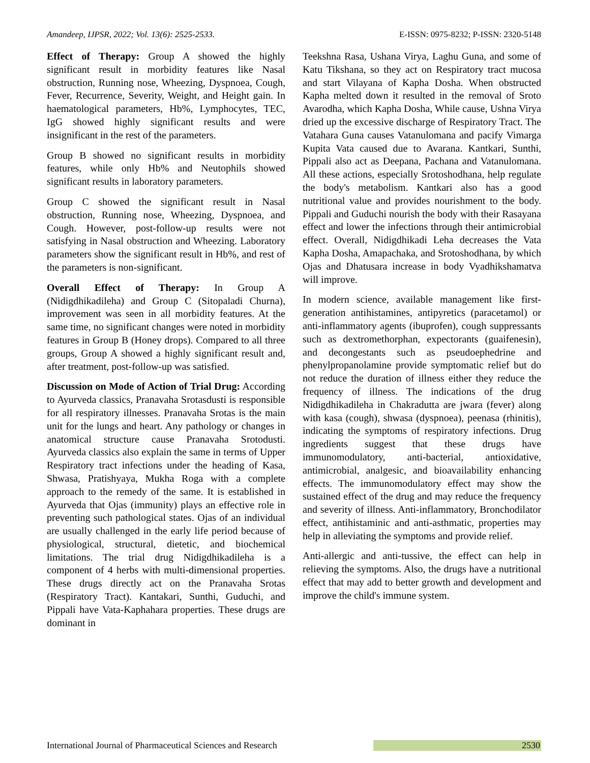Amandeep, IJPSR, 2022; Vol. 13(6): 2525-2533. E-ISSN: 0975-8232; P-ISSN: 2320-5148
Effect of Therapy: Group A showed the highly significant result in morbidity features like Nasal obstruction, Running nose, Wheezing, Dyspnoea, Cough, Fever, Recurrence, Severity, Weight, and Height gain. In haematological parameters, Hb%, Lymphocytes, TEC, IgG showed highly significant results and were insignificant in the rest of the parameters.
Group B showed no significant results in morbidity features, while only Hb% and Neutophils showed significant results in laboratory parameters.
Group C showed the significant result in Nasal obstruction, Running nose, Wheezing, Dyspnoea, and Cough. However, post-follow-up results were not satisfying in Nasal obstruction and Wheezing. Laboratory parameters show the significant result in Hb%, and rest of the parameters is non-significant.
Overall Effect of Therapy: In Group A (Nidigdhikadileha) and Group C (Sitopaladi Churna), improvement was seen in all morbidity features. At the same time, no significant changes were noted in morbidity features in Group B (Honey drops). Compared to all three groups, Group A showed a highly significant result and, after treatment, post-follow-up was satisfied.
Discussion on Mode of Action of Trial Drug: According to Ayurveda classics, Pranavaha Srotasdusti is responsible for all respiratory illnesses. Pranavaha Srotas is the main unit for the lungs and heart. Any pathology or changes in anatomical structure cause Pranavaha Srotodusti. Ayurveda classics also explain the same in terms of Upper Respiratory tract infections under the heading of Kasa, Shwasa, Pratishyaya, Mukha Roga with a complete approach to the remedy of the same. It is established in Ayurveda that Ojas (immunity) plays an effective role in preventing such pathological states. Ojas of an individual are usually challenged in the early life period because of physiological, structural, dietetic, and biochemical limitations. The trial drug Nidigdhikadileha is a component of 4 herbs with multi-dimensional properties. These drugs directly act on the Pranavaha Srotas (Respiratory Tract). Kantakari, Sunthi, Guduchi, and Pippali have Vata-Kaphahara properties. These drugs are dominant in
Teekshna Rasa, Ushana Virya, Laghu Guna, and some of Katu Tikshana, so they act on Respiratory tract mucosa and start Vilayana of Kapha Dosha. When obstructed Kapha melted down it resulted in the removal of Sroto Avarodha, which Kapha Dosha, While cause, Ushna Virya dried up the excessive discharge of Respiratory Tract. The Vatahara Guna causes Vatanulomana and pacify Vimarga Kupita Vata caused due to Avarana. Kantkari, Sunthi, Pippali also act as Deepana, Pachana and Vatanulomana. All these actions, especially Srotoshodhana, help regulate the body's metabolism. Kantkari also has a good nutritional value and provides nourishment to the body. Pippali and Guduchi nourish the body with their Rasayana effect and lower the infections through their antimicrobial effect. Overall, Nidigdhikadi Leha decreases the Vata Kapha Dosha, Amapachaka, and Srotoshodhana, by which Ojas and Dhatusara increase in body Vyadhikshamatva will improve.
In modern science, available management like first-generation antihistamines, antipyretics (paracetamol) or anti-inflammatory agents (ibuprofen), cough suppressants such as dextromethorphan, expectorants (guaifenesin), and decongestants such as pseudoephedrine and phenylpropanolamine provide symptomatic relief but do not reduce the duration of illness either they reduce the frequency of illness. The indications of the drug Nidigdhikadileha in Chakradutta are jwara (fever) along with kasa (cough), shwasa (dyspnoea), peenasa (rhinitis), indicating the symptoms of respiratory infections. Drug ingredients suggest that these drugs have immunomodulatory, anti-bacterial, antioxidative, antimicrobial, analgesic, and bioavailability enhancing effects. The immunomodulatory effect may show the sustained effect of the drug and may reduce the frequency and severity of illness. Anti-inflammatory, Bronchodilator effect, antihistaminic and anti-asthmatic, properties may help in alleviating the symptoms and provide relief.
Anti-allergic and anti-tussive, the effect can help in relieving the symptoms. Also, the drugs have a nutritional effect that may add to better growth and development and improve the child's immune system.
International Journal of Pharmaceutical Sciences and Research 2530